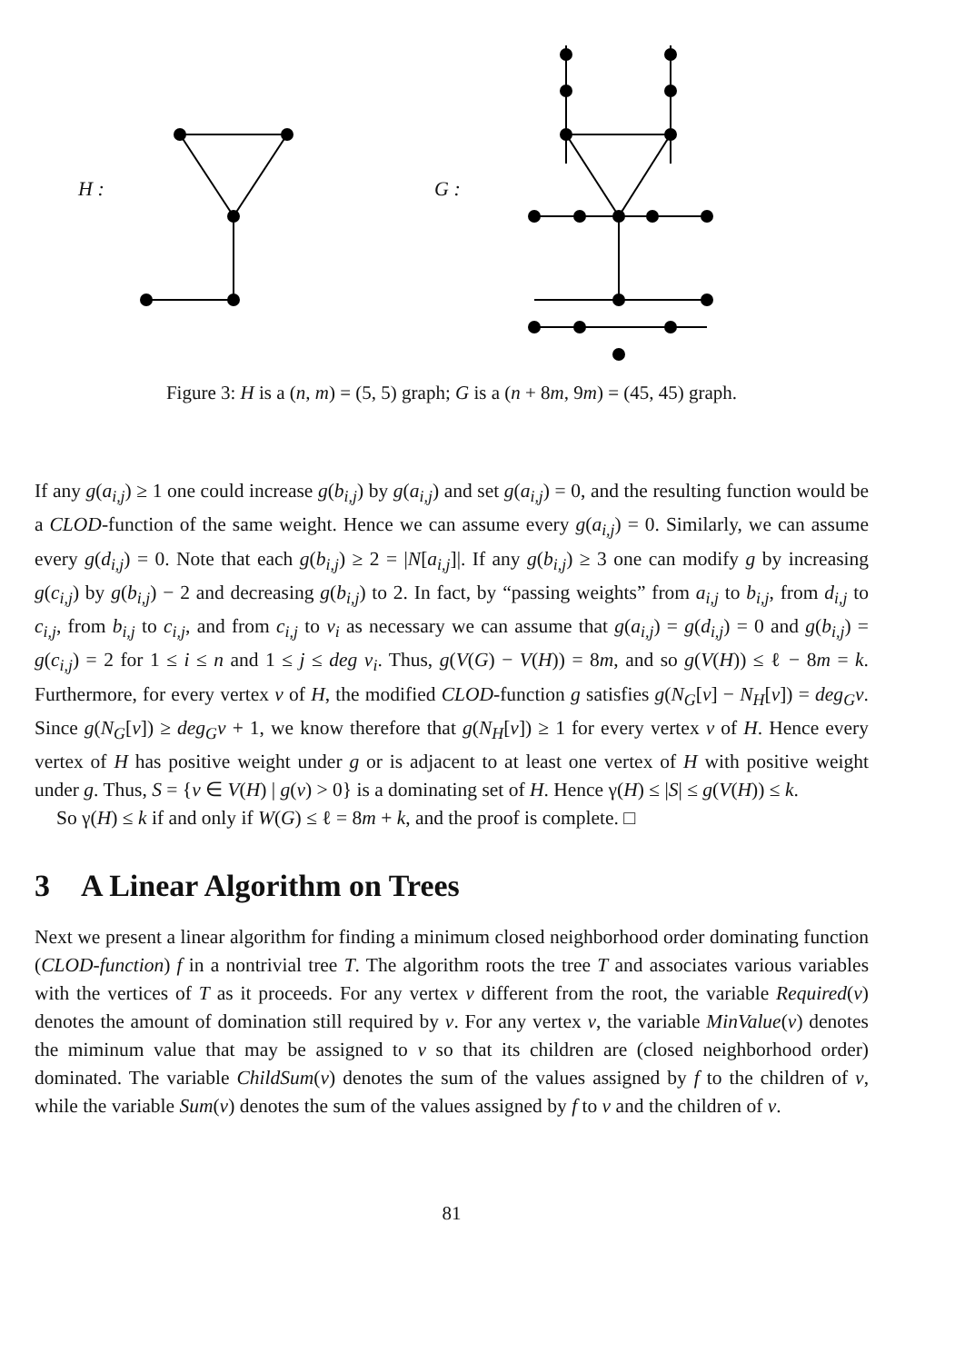H : G :
Figure 3: H is a (n, m) = (5, 5) graph; G is a (n + 8m, 9m) = (45, 45) graph.
If any g(a<sub>i,j</sub>) ≥ 1 one could increase g(b<sub>i,j</sub>) by g(a<sub>i,j</sub>) and set g(a<sub>i,j</sub>) = 0, and the resulting function would be a CLOD-function of the same weight. Hence we can assume every g(a<sub>i,j</sub>) = 0. Similarly, we can assume every g(d<sub>i,j</sub>) = 0. Note that each g(b<sub>i,j</sub>) ≥ 2 = |N[a<sub>i,j</sub>]|. If any g(b<sub>i,j</sub>) ≥ 3 one can modify g by increasing g(c<sub>i,j</sub>) by g(b<sub>i,j</sub>) − 2 and decreasing g(b<sub>i,j</sub>) to 2. In fact, by “passing weights” from a<sub>i,j</sub> to b<sub>i,j</sub>, from d<sub>i,j</sub> to c<sub>i,j</sub>, from b<sub>i,j</sub> to c<sub>i,j</sub>, and from c<sub>i,j</sub> to v<sub>i</sub> as necessary we can assume that g(a<sub>i,j</sub>) = g(d<sub>i,j</sub>) = 0 and g(b<sub>i,j</sub>) = g(c<sub>i,j</sub>) = 2 for 1 ≤ i ≤ n and 1 ≤ j ≤ deg v<sub>i</sub>. Thus, g(V(G) − V(H)) = 8m, and so g(V(H)) ≤ ℓ − 8m = k. Furthermore, for every vertex v of H, the modified CLOD-function g satisfies g(N<sub>G</sub>[v] − N<sub>H</sub>[v]) = deg<sub>G</sub>v. Since g(N<sub>G</sub>[v]) ≥ deg<sub>G</sub>v + 1, we know therefore that g(N<sub>H</sub>[v]) ≥ 1 for every vertex v of H. Hence every vertex of H has positive weight under g or is adjacent to at least one vertex of H with positive weight under g. Thus, S = {v ∈ V(H) | g(v) > 0} is a dominating set of H. Hence γ(H) ≤ |S| ≤ g(V(H)) ≤ k.
So γ(H) ≤ k if and only if W(G) ≤ ℓ = 8m + k, and the proof is complete. □
3 A Linear Algorithm on Trees
Next we present a linear algorithm for finding a minimum closed neighborhood order dominating function (CLOD-function) f in a nontrivial tree T. The algorithm roots the tree T and associates various variables with the vertices of T as it proceeds. For any vertex v different from the root, the variable Required(v) denotes the amount of domination still required by v. For any vertex v, the variable MinValue(v) denotes the miminum value that may be assigned to v so that its children are (closed neighborhood order) dominated. The variable ChildSum(v) denotes the sum of the values assigned by f to the children of v, while the variable Sum(v) denotes the sum of the values assigned by f to v and the children of v.
81